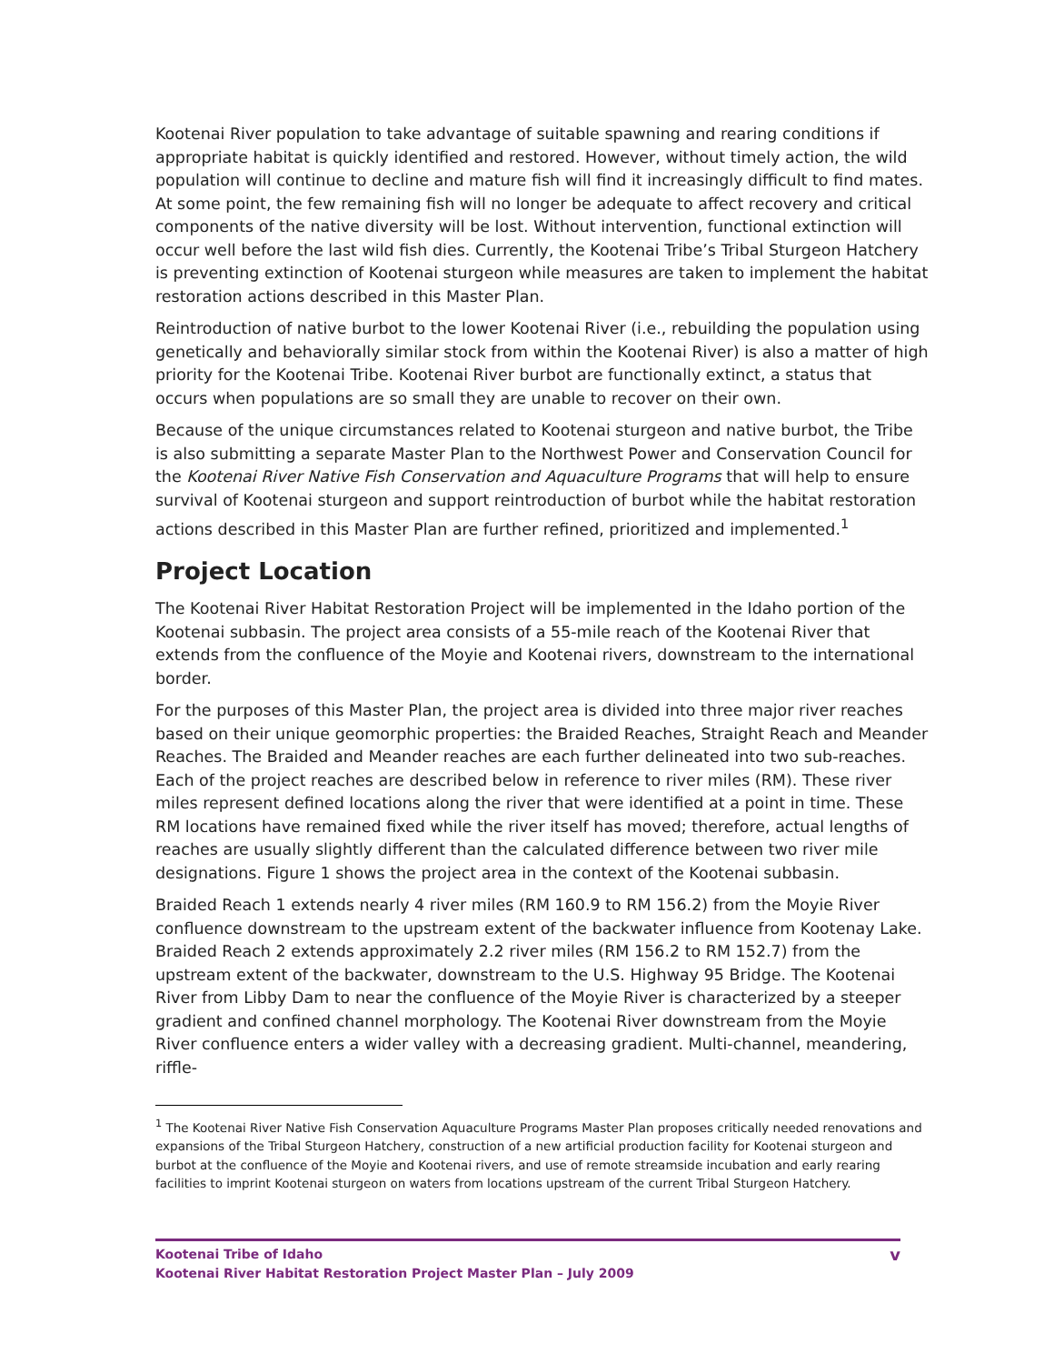Kootenai River population to take advantage of suitable spawning and rearing conditions if appropriate habitat is quickly identified and restored. However, without timely action, the wild population will continue to decline and mature fish will find it increasingly difficult to find mates. At some point, the few remaining fish will no longer be adequate to affect recovery and critical components of the native diversity will be lost. Without intervention, functional extinction will occur well before the last wild fish dies. Currently, the Kootenai Tribe’s Tribal Sturgeon Hatchery is preventing extinction of Kootenai sturgeon while measures are taken to implement the habitat restoration actions described in this Master Plan.
Reintroduction of native burbot to the lower Kootenai River (i.e., rebuilding the population using genetically and behaviorally similar stock from within the Kootenai River) is also a matter of high priority for the Kootenai Tribe. Kootenai River burbot are functionally extinct, a status that occurs when populations are so small they are unable to recover on their own.
Because of the unique circumstances related to Kootenai sturgeon and native burbot, the Tribe is also submitting a separate Master Plan to the Northwest Power and Conservation Council for the Kootenai River Native Fish Conservation and Aquaculture Programs that will help to ensure survival of Kootenai sturgeon and support reintroduction of burbot while the habitat restoration actions described in this Master Plan are further refined, prioritized and implemented.<sup>1</sup>
Project Location
The Kootenai River Habitat Restoration Project will be implemented in the Idaho portion of the Kootenai subbasin. The project area consists of a 55-mile reach of the Kootenai River that extends from the confluence of the Moyie and Kootenai rivers, downstream to the international border.
For the purposes of this Master Plan, the project area is divided into three major river reaches based on their unique geomorphic properties: the Braided Reaches, Straight Reach and Meander Reaches. The Braided and Meander reaches are each further delineated into two sub-reaches. Each of the project reaches are described below in reference to river miles (RM). These river miles represent defined locations along the river that were identified at a point in time. These RM locations have remained fixed while the river itself has moved; therefore, actual lengths of reaches are usually slightly different than the calculated difference between two river mile designations. Figure 1 shows the project area in the context of the Kootenai subbasin.
Braided Reach 1 extends nearly 4 river miles (RM 160.9 to RM 156.2) from the Moyie River confluence downstream to the upstream extent of the backwater influence from Kootenay Lake. Braided Reach 2 extends approximately 2.2 river miles (RM 156.2 to RM 152.7) from the upstream extent of the backwater, downstream to the U.S. Highway 95 Bridge. The Kootenai River from Libby Dam to near the confluence of the Moyie River is characterized by a steeper gradient and confined channel morphology. The Kootenai River downstream from the Moyie River confluence enters a wider valley with a decreasing gradient. Multi-channel, meandering, riffle-
<sup>1</sup> The Kootenai River Native Fish Conservation Aquaculture Programs Master Plan proposes critically needed renovations and expansions of the Tribal Sturgeon Hatchery, construction of a new artificial production facility for Kootenai sturgeon and burbot at the confluence of the Moyie and Kootenai rivers, and use of remote streamside incubation and early rearing facilities to imprint Kootenai sturgeon on waters from locations upstream of the current Tribal Sturgeon Hatchery.
Kootenai Tribe of Idaho
Kootenai River Habitat Restoration Project Master Plan – July 2009
v